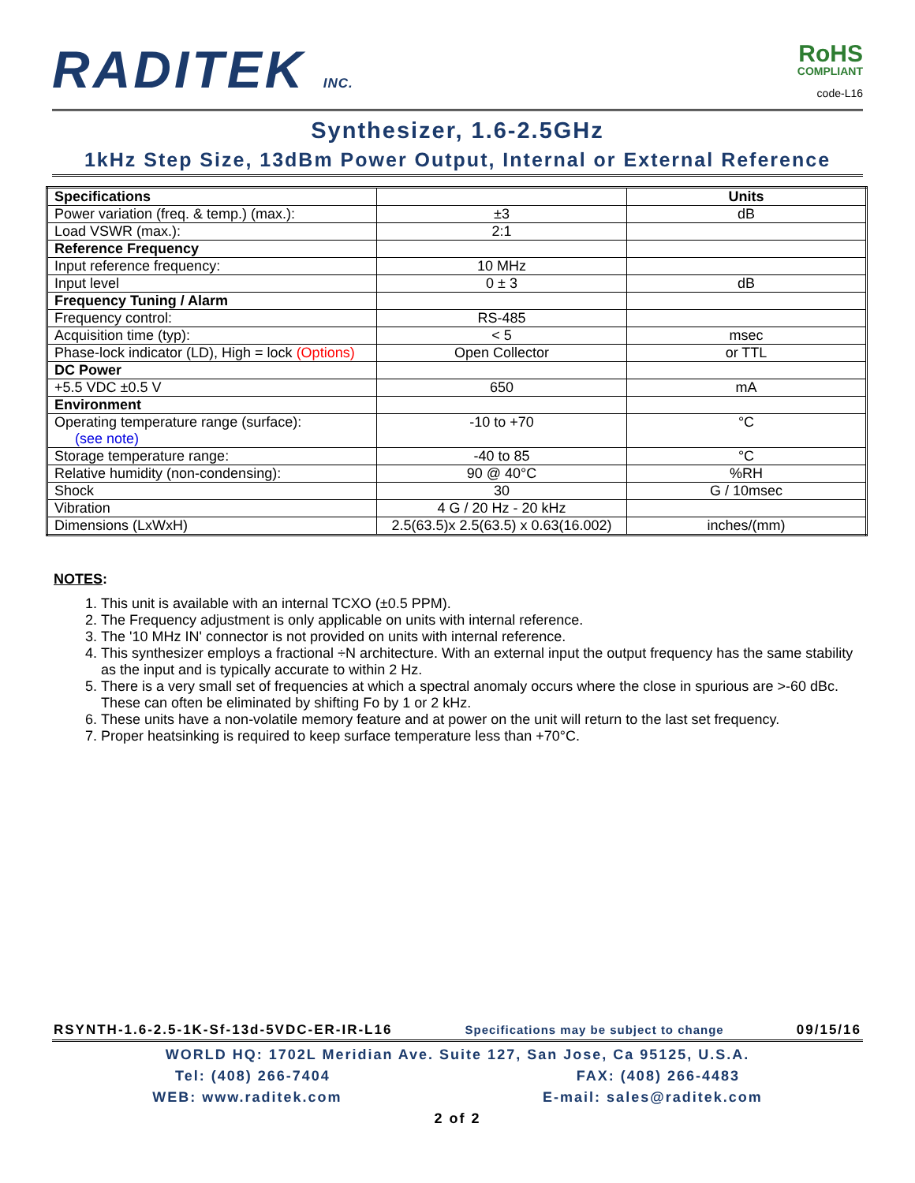RADITEK INC.
RoHS
COMPLIANT
code-L16
Synthesizer, 1.6-2.5GHz
1kHz Step Size, 13dBm Power Output, Internal or External Reference
| Specifications | | Units |
| --- | --- | --- |
| Power variation (freq. & temp.) (max.): | ±3 | dB |
| Load VSWR (max.): | 2:1 | |
| Reference Frequency | | |
| Input reference frequency: | 10 MHz | |
| Input level | 0 ± 3 | dB |
| Frequency Tuning / Alarm | | |
| Frequency control: | RS-485 | |
| Acquisition time (typ): | < 5 | msec |
| Phase-lock indicator (LD), High = lock (Options) | Open Collector | or TTL |
| DC Power | | |
| +5.5 VDC ±0.5 V | 650 | mA |
| Environment | | |
| Operating temperature range (surface): (see note) | -10 to +70 | °C |
| Storage temperature range: | -40 to 85 | °C |
| Relative humidity (non-condensing): | 90 @ 40°C | %RH |
| Shock | 30 | G / 10msec |
| Vibration | 4 G / 20 Hz - 20 kHz | |
| Dimensions (LxWxH) | 2.5(63.5)x 2.5(63.5) x 0.63(16.002) | inches/(mm) |
NOTES:
1. This unit is available with an internal TCXO (±0.5 PPM).
2. The Frequency adjustment is only applicable on units with internal reference.
3. The '10 MHz IN' connector is not provided on units with internal reference.
4. This synthesizer employs a fractional ÷N architecture. With an external input the output frequency has the same stability as the input and is typically accurate to within 2 Hz.
5. There is a very small set of frequencies at which a spectral anomaly occurs where the close in spurious are >-60 dBc. These can often be eliminated by shifting Fo by 1 or 2 kHz.
6. These units have a non-volatile memory feature and at power on the unit will return to the last set frequency.
7. Proper heatsinking is required to keep surface temperature less than +70°C.
RSYNTH-1.6-2.5-1K-Sf-13d-5VDC-ER-IR-L16 Specifications may be subject to change 09/15/16
WORLD HQ: 1702L Meridian Ave. Suite 127, San Jose, Ca 95125, U.S.A.
Tel: (408) 266-7404 FAX: (408) 266-4483
WEB: www.raditek.com E-mail: sales@raditek.com
2 of 2